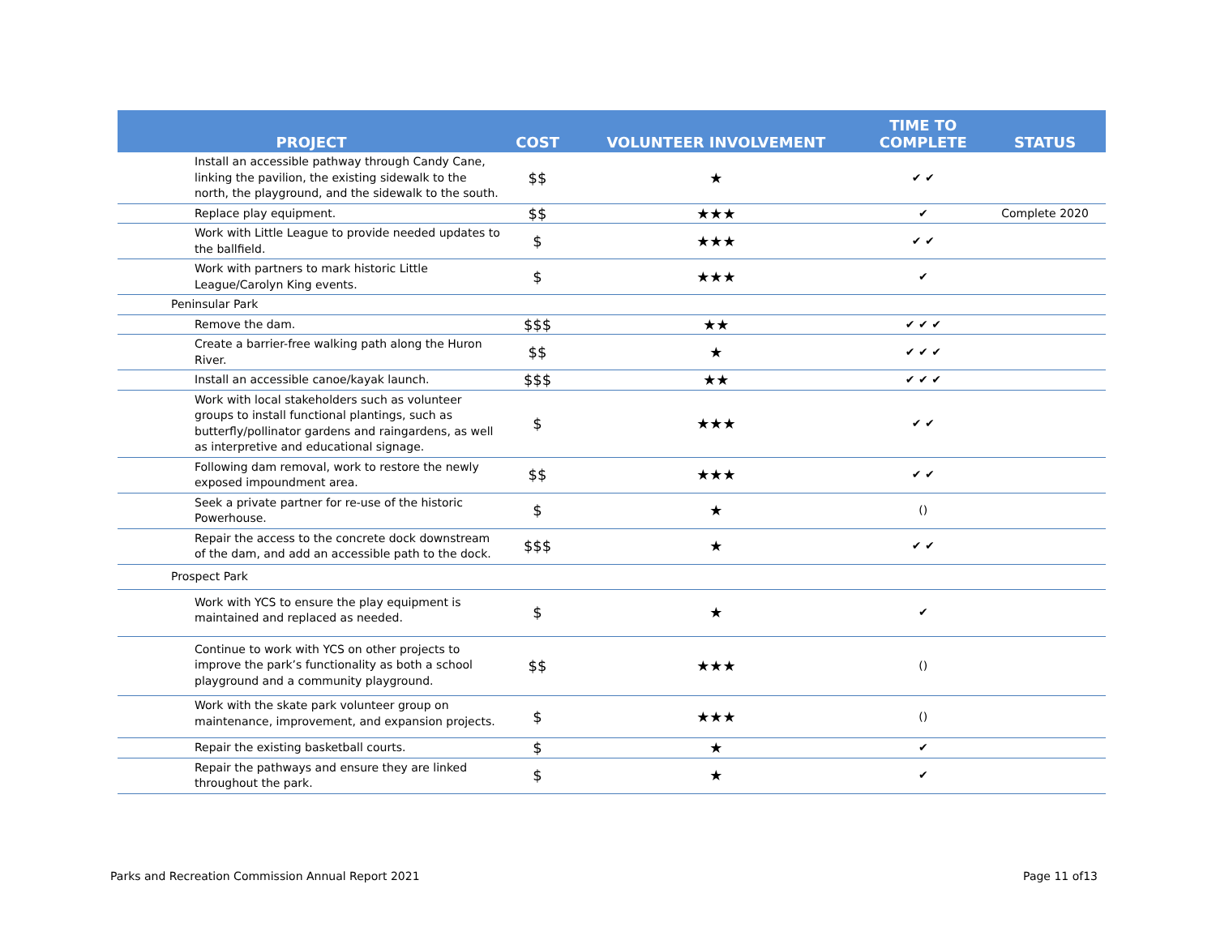| PROJECT | COST | VOLUNTEER INVOLVEMENT | TIME TO COMPLETE | STATUS |
| --- | --- | --- | --- | --- |
| Install an accessible pathway through Candy Cane, linking the pavilion, the existing sidewalk to the north, the playground, and the sidewalk to the south. | $$ | ★ | ✔ ✔ | |
| Replace play equipment. | $$ | ★★★ | ✔ | Complete 2020 |
| Work with Little League to provide needed updates to the ballfield. | $ | ★★★ | ✔ ✔ | |
| Work with partners to mark historic Little League/Carolyn King events. | $ | ★★★ | ✔ | |
| Peninsular Park | | | | |
| Remove the dam. | $$$ | ★★ | ✔ ✔ ✔ | |
| Create a barrier-free walking path along the Huron River. | $$ | ★ | ✔ ✔ ✔ | |
| Install an accessible canoe/kayak launch. | $$$ | ★★ | ✔ ✔ ✔ | |
| Work with local stakeholders such as volunteer groups to install functional plantings, such as butterfly/pollinator gardens and raingardens, as well as interpretive and educational signage. | $ | ★★★ | ✔ ✔ | |
| Following dam removal, work to restore the newly exposed impoundment area. | $$ | ★★★ | ✔ ✔ | |
| Seek a private partner for re-use of the historic Powerhouse. | $ | ★ | () | |
| Repair the access to the concrete dock downstream of the dam, and add an accessible path to the dock. | $$$ | ★ | ✔ ✔ | |
| Prospect Park | | | | |
| Work with YCS to ensure the play equipment is maintained and replaced as needed. | $ | ★ | ✔ | |
| Continue to work with YCS on other projects to improve the park’s functionality as both a school playground and a community playground. | $$ | ★★★ | () | |
| Work with the skate park volunteer group on maintenance, improvement, and expansion projects. | $ | ★★★ | () | |
| Repair the existing basketball courts. | $ | ★ | ✔ | |
| Repair the pathways and ensure they are linked throughout the park. | $ | ★ | ✔ | |
Parks and Recreation Commission Annual Report 2021 Page 11 of13